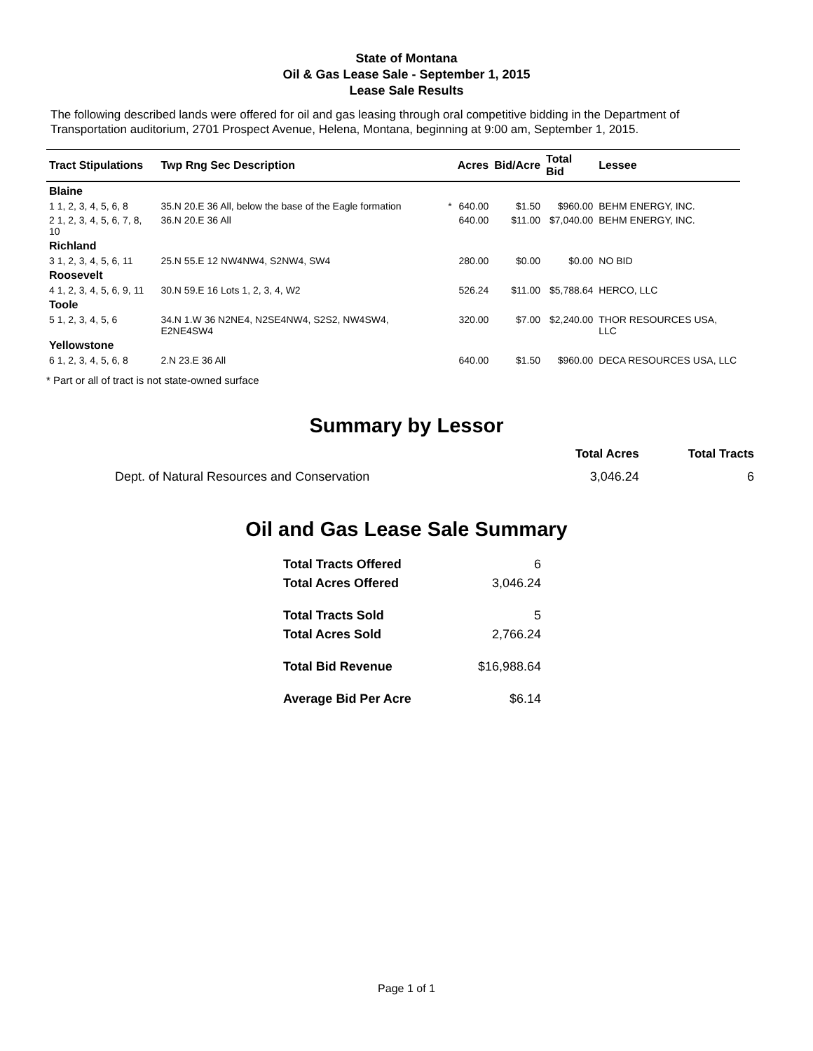State of Montana
Oil & Gas Lease Sale - September 1, 2015
Lease Sale Results
The following described lands were offered for oil and gas leasing through oral competitive bidding in the Department of Transportation auditorium, 2701 Prospect Avenue, Helena, Montana, beginning at 9:00 am, September 1, 2015.
| Tract Stipulations | Twp Rng Sec Description | | Acres | Bid/Acre | Total Bid | Lessee |
| --- | --- | --- | --- | --- | --- | --- |
| Blaine | | | | | | |
| 1 1, 2, 3, 4, 5, 6, 8 | 35.N 20.E 36 All, below the base of the Eagle formation | * | 640.00 | $1.50 | $960.00 | BEHM ENERGY, INC. |
| 2 1, 2, 3, 4, 5, 6, 7, 8, 10 | 36.N 20.E 36 All | | 640.00 | $11.00 | $7,040.00 | BEHM ENERGY, INC. |
| Richland | | | | | | |
| 3 1, 2, 3, 4, 5, 6, 11 | 25.N 55.E 12 NW4NW4, S2NW4, SW4 | | 280.00 | $0.00 | $0.00 | NO BID |
| Roosevelt | | | | | | |
| 4 1, 2, 3, 4, 5, 6, 9, 11 | 30.N 59.E 16 Lots 1, 2, 3, 4, W2 | | 526.24 | $11.00 | $5,788.64 | HERCO, LLC |
| Toole | | | | | | |
| 5 1, 2, 3, 4, 5, 6 | 34.N 1.W 36 N2NE4, N2SE4NW4, S2S2, NW4SW4, E2NE4SW4 | | 320.00 | $7.00 | $2,240.00 | THOR RESOURCES USA, LLC |
| Yellowstone | | | | | | |
| 6 1, 2, 3, 4, 5, 6, 8 | 2.N 23.E 36 All | | 640.00 | $1.50 | $960.00 | DECA RESOURCES USA, LLC |
* Part or all of tract is not state-owned surface
Summary by Lessor
| | Total Acres | Total Tracts |
| --- | --- | --- |
| Dept. of Natural Resources and Conservation | 3,046.24 | 6 |
Oil and Gas Lease Sale Summary
| Total Tracts Offered | 6 |
| Total Acres Offered | 3,046.24 |
| Total Tracts Sold | 5 |
| Total Acres Sold | 2,766.24 |
| Total Bid Revenue | $16,988.64 |
| Average Bid Per Acre | $6.14 |
Page 1 of 1